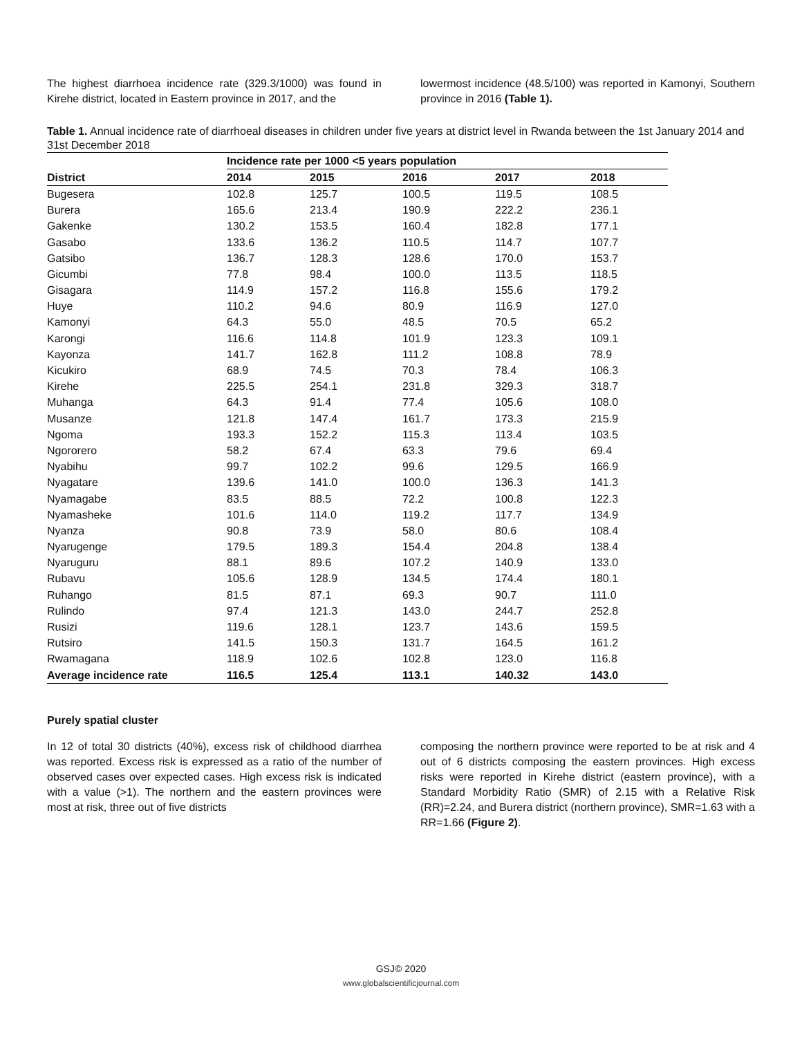The highest diarrhoea incidence rate (329.3/1000) was found in Kirehe district, located in Eastern province in 2017, and the
lowermost incidence (48.5/100) was reported in Kamonyi, Southern province in 2016 (Table 1).
Table 1. Annual incidence rate of diarrhoeal diseases in children under five years at district level in Rwanda between the 1st January 2014 and 31st December 2018
| | Incidence rate per 1000 <5 years population | | | | |
| --- | --- | --- | --- | --- | --- |
| District | 2014 | 2015 | 2016 | 2017 | 2018 |
| Bugesera | 102.8 | 125.7 | 100.5 | 119.5 | 108.5 |
| Burera | 165.6 | 213.4 | 190.9 | 222.2 | 236.1 |
| Gakenke | 130.2 | 153.5 | 160.4 | 182.8 | 177.1 |
| Gasabo | 133.6 | 136.2 | 110.5 | 114.7 | 107.7 |
| Gatsibo | 136.7 | 128.3 | 128.6 | 170.0 | 153.7 |
| Gicumbi | 77.8 | 98.4 | 100.0 | 113.5 | 118.5 |
| Gisagara | 114.9 | 157.2 | 116.8 | 155.6 | 179.2 |
| Huye | 110.2 | 94.6 | 80.9 | 116.9 | 127.0 |
| Kamonyi | 64.3 | 55.0 | 48.5 | 70.5 | 65.2 |
| Karongi | 116.6 | 114.8 | 101.9 | 123.3 | 109.1 |
| Kayonza | 141.7 | 162.8 | 111.2 | 108.8 | 78.9 |
| Kicukiro | 68.9 | 74.5 | 70.3 | 78.4 | 106.3 |
| Kirehe | 225.5 | 254.1 | 231.8 | 329.3 | 318.7 |
| Muhanga | 64.3 | 91.4 | 77.4 | 105.6 | 108.0 |
| Musanze | 121.8 | 147.4 | 161.7 | 173.3 | 215.9 |
| Ngoma | 193.3 | 152.2 | 115.3 | 113.4 | 103.5 |
| Ngororero | 58.2 | 67.4 | 63.3 | 79.6 | 69.4 |
| Nyabihu | 99.7 | 102.2 | 99.6 | 129.5 | 166.9 |
| Nyagatare | 139.6 | 141.0 | 100.0 | 136.3 | 141.3 |
| Nyamagabe | 83.5 | 88.5 | 72.2 | 100.8 | 122.3 |
| Nyamasheke | 101.6 | 114.0 | 119.2 | 117.7 | 134.9 |
| Nyanza | 90.8 | 73.9 | 58.0 | 80.6 | 108.4 |
| Nyarugenge | 179.5 | 189.3 | 154.4 | 204.8 | 138.4 |
| Nyaruguru | 88.1 | 89.6 | 107.2 | 140.9 | 133.0 |
| Rubavu | 105.6 | 128.9 | 134.5 | 174.4 | 180.1 |
| Ruhango | 81.5 | 87.1 | 69.3 | 90.7 | 111.0 |
| Rulindo | 97.4 | 121.3 | 143.0 | 244.7 | 252.8 |
| Rusizi | 119.6 | 128.1 | 123.7 | 143.6 | 159.5 |
| Rutsiro | 141.5 | 150.3 | 131.7 | 164.5 | 161.2 |
| Rwamagana | 118.9 | 102.6 | 102.8 | 123.0 | 116.8 |
| Average incidence rate | 116.5 | 125.4 | 113.1 | 140.32 | 143.0 |
Purely spatial cluster
In 12 of total 30 districts (40%), excess risk of childhood diarrhea was reported. Excess risk is expressed as a ratio of the number of observed cases over expected cases. High excess risk is indicated with a value (>1). The northern and the eastern provinces were most at risk, three out of five districts
composing the northern province were reported to be at risk and 4 out of 6 districts composing the eastern provinces. High excess risks were reported in Kirehe district (eastern province), with a Standard Morbidity Ratio (SMR) of 2.15 with a Relative Risk (RR)=2.24, and Burera district (northern province), SMR=1.63 with a RR=1.66 (Figure 2).
GSJ© 2020
www.globalscientificjournal.com